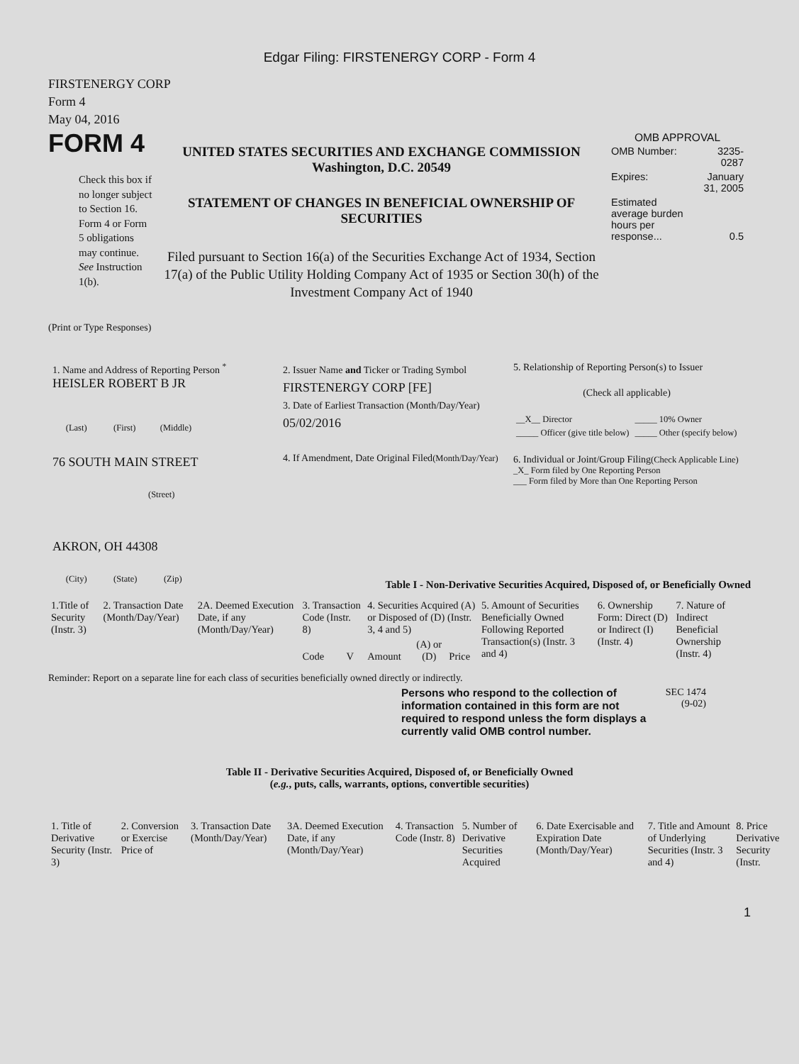Edgar Filing: FIRSTENERGY CORP - Form 4
FIRSTENERGY CORP
Form 4
May 04, 2016
FORM 4
Check this box if no longer subject to Section 16. Form 4 or Form 5 obligations may continue. See Instruction 1(b).
UNITED STATES SECURITIES AND EXCHANGE COMMISSION
Washington, D.C. 20549
STATEMENT OF CHANGES IN BENEFICIAL OWNERSHIP OF SECURITIES
Filed pursuant to Section 16(a) of the Securities Exchange Act of 1934, Section 17(a) of the Public Utility Holding Company Act of 1935 or Section 30(h) of the Investment Company Act of 1940
OMB APPROVAL
| OMB Number: | 3235-0287 |
| Expires: | January 31, 2005 |
| Estimated average burden hours per response... | 0.5 |
(Print or Type Responses)
1. Name and Address of Reporting Person <sup>*</sup>
HEISLER ROBERT B JR
(Last) (First) (Middle)
76 SOUTH MAIN STREET
(Street)
AKRON, OH 44308
(City) (State) (Zip)
2. Issuer Name and Ticker or Trading Symbol
FIRSTENERGY CORP [FE]
3. Date of Earliest Transaction (Month/Day/Year)
05/02/2016
4. If Amendment, Date Original Filed(Month/Day/Year)
5. Relationship of Reporting Person(s) to Issuer
(Check all applicable)
| __X__ Director | _____ 10% Owner |
| _____ Officer (give title below) | _____ Other (specify below) |
6. Individual or Joint/Group Filing(Check Applicable Line)
_X_ Form filed by One Reporting Person
___ Form filed by More than One Reporting Person
Table I - Non-Derivative Securities Acquired, Disposed of, or Beneficially Owned
| 1.Title of Security (Instr. 3) | 2. Transaction Date (Month/Day/Year) | 2A. Deemed Execution Date, if any (Month/Day/Year) | 3. Transaction Code (Instr. 8) | | 4. Securities Acquired (A) or Disposed of (D) (Instr. 3, 4 and 5) | | | 5. Amount of Securities Beneficially Owned Following Reported Transaction(s) (Instr. 3 and 4) | 6. Ownership Form: Direct (D) or Indirect (I) (Instr. 4) | 7. Nature of Indirect Beneficial Ownership (Instr. 4) |
| --- | --- | --- | --- | --- | --- | --- | --- | --- | --- | --- |
| | | | Code | V | Amount | (A) or (D) | Price | | | |
Reminder: Report on a separate line for each class of securities beneficially owned directly or indirectly.
Persons who respond to the collection of information contained in this form are not required to respond unless the form displays a currently valid OMB control number.
SEC 1474 (9-02)
Table II - Derivative Securities Acquired, Disposed of, or Beneficially Owned
(e.g., puts, calls, warrants, options, convertible securities)
| 1. Title of Derivative Security (Instr. 3) | 2. Conversion or Exercise Price of | 3. Transaction Date (Month/Day/Year) | 3A. Deemed Execution Date, if any (Month/Day/Year) | 4. Transaction Code (Instr. 8) | 5. Number of Derivative Securities Acquired | 6. Date Exercisable and Expiration Date (Month/Day/Year) | 7. Title and Amount of Underlying Securities (Instr. 3 and 4) | 8. Price Derivative Security (Instr. |
| --- | --- | --- | --- | --- | --- | --- | --- | --- |
1